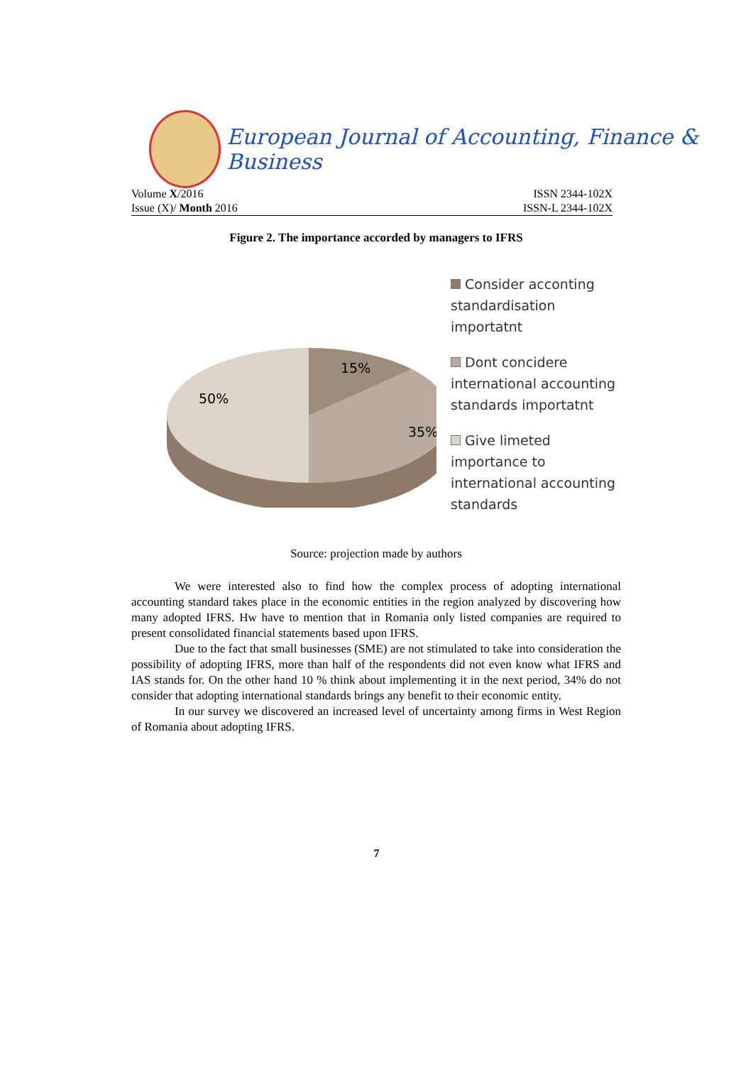European Journal of Accounting, Finance & Business
Volume X/2016 ISSN 2344-102X
Issue (X)/ Month 2016 ISSN-L 2344-102X
Figure 2. The importance accorded by managers to IFRS
15%
35%
50%
Consider acconting standardisation importatnt
Dont concidere international accounting standards importatnt
Give limeted importance to international accounting standards
Source: projection made by authors
We were interested also to find how the complex process of adopting international accounting standard takes place in the economic entities in the region analyzed by discovering how many adopted IFRS. Hw have to mention that in Romania only listed companies are required to present consolidated financial statements based upon IFRS.
Due to the fact that small businesses (SME) are not stimulated to take into consideration the possibility of adopting IFRS, more than half of the respondents did not even know what IFRS and IAS stands for. On the other hand 10 % think about implementing it in the next period, 34% do not consider that adopting international standards brings any benefit to their economic entity.
In our survey we discovered an increased level of uncertainty among firms in West Region of Romania about adopting IFRS.
7